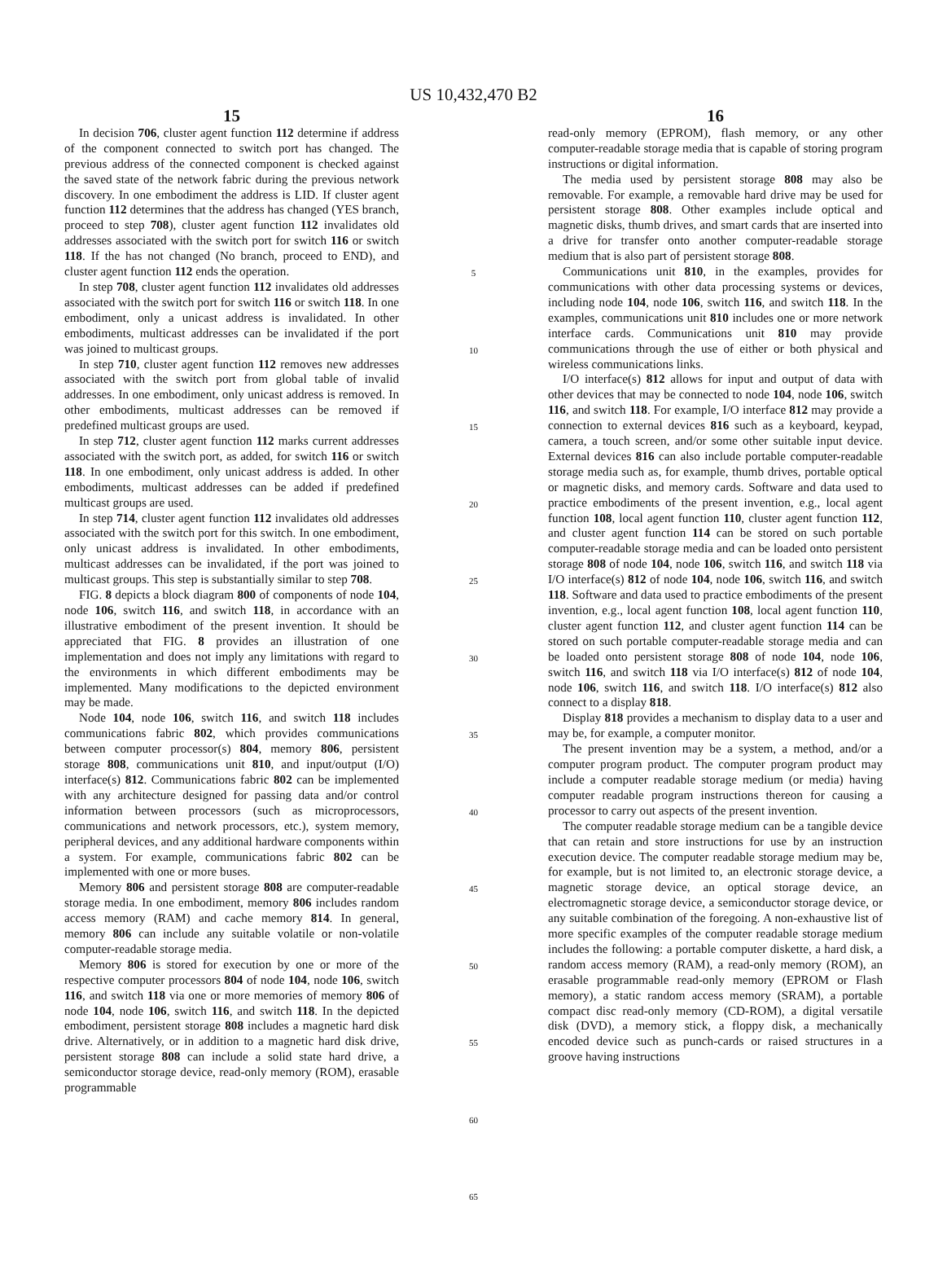US 10,432,470 B2
15
In decision 706, cluster agent function 112 determine if address of the component connected to switch port has changed. The previous address of the connected component is checked against the saved state of the network fabric during the previous network discovery. In one embodiment the address is LID. If cluster agent function 112 determines that the address has changed (YES branch, proceed to step 708), cluster agent function 112 invalidates old addresses associated with the switch port for switch 116 or switch 118. If the has not changed (No branch, proceed to END), and cluster agent function 112 ends the operation.
In step 708, cluster agent function 112 invalidates old addresses associated with the switch port for switch 116 or switch 118. In one embodiment, only a unicast address is invalidated. In other embodiments, multicast addresses can be invalidated if the port was joined to multicast groups.
In step 710, cluster agent function 112 removes new addresses associated with the switch port from global table of invalid addresses. In one embodiment, only unicast address is removed. In other embodiments, multicast addresses can be removed if predefined multicast groups are used.
In step 712, cluster agent function 112 marks current addresses associated with the switch port, as added, for switch 116 or switch 118. In one embodiment, only unicast address is added. In other embodiments, multicast addresses can be added if predefined multicast groups are used.
In step 714, cluster agent function 112 invalidates old addresses associated with the switch port for this switch. In one embodiment, only unicast address is invalidated. In other embodiments, multicast addresses can be invalidated, if the port was joined to multicast groups. This step is substantially similar to step 708.
FIG. 8 depicts a block diagram 800 of components of node 104, node 106, switch 116, and switch 118, in accordance with an illustrative embodiment of the present invention. It should be appreciated that FIG. 8 provides an illustration of one implementation and does not imply any limitations with regard to the environments in which different embodiments may be implemented. Many modifications to the depicted environment may be made.
Node 104, node 106, switch 116, and switch 118 includes communications fabric 802, which provides communications between computer processor(s) 804, memory 806, persistent storage 808, communications unit 810, and input/output (I/O) interface(s) 812. Communications fabric 802 can be implemented with any architecture designed for passing data and/or control information between processors (such as microprocessors, communications and network processors, etc.), system memory, peripheral devices, and any additional hardware components within a system. For example, communications fabric 802 can be implemented with one or more buses.
Memory 806 and persistent storage 808 are computer-readable storage media. In one embodiment, memory 806 includes random access memory (RAM) and cache memory 814. In general, memory 806 can include any suitable volatile or non-volatile computer-readable storage media.
Memory 806 is stored for execution by one or more of the respective computer processors 804 of node 104, node 106, switch 116, and switch 118 via one or more memories of memory 806 of node 104, node 106, switch 116, and switch 118. In the depicted embodiment, persistent storage 808 includes a magnetic hard disk drive. Alternatively, or in addition to a magnetic hard disk drive, persistent storage 808 can include a solid state hard drive, a semiconductor storage device, read-only memory (ROM), erasable programmable
5
10
15
20
25
30
35
40
45
50
55
60
65
16
read-only memory (EPROM), flash memory, or any other computer-readable storage media that is capable of storing program instructions or digital information.
The media used by persistent storage 808 may also be removable. For example, a removable hard drive may be used for persistent storage 808. Other examples include optical and magnetic disks, thumb drives, and smart cards that are inserted into a drive for transfer onto another computer-readable storage medium that is also part of persistent storage 808.
Communications unit 810, in the examples, provides for communications with other data processing systems or devices, including node 104, node 106, switch 116, and switch 118. In the examples, communications unit 810 includes one or more network interface cards. Communications unit 810 may provide communications through the use of either or both physical and wireless communications links.
I/O interface(s) 812 allows for input and output of data with other devices that may be connected to node 104, node 106, switch 116, and switch 118. For example, I/O interface 812 may provide a connection to external devices 816 such as a keyboard, keypad, camera, a touch screen, and/or some other suitable input device. External devices 816 can also include portable computer-readable storage media such as, for example, thumb drives, portable optical or magnetic disks, and memory cards. Software and data used to practice embodiments of the present invention, e.g., local agent function 108, local agent function 110, cluster agent function 112, and cluster agent function 114 can be stored on such portable computer-readable storage media and can be loaded onto persistent storage 808 of node 104, node 106, switch 116, and switch 118 via I/O interface(s) 812 of node 104, node 106, switch 116, and switch 118. Software and data used to practice embodiments of the present invention, e.g., local agent function 108, local agent function 110, cluster agent function 112, and cluster agent function 114 can be stored on such portable computer-readable storage media and can be loaded onto persistent storage 808 of node 104, node 106, switch 116, and switch 118 via I/O interface(s) 812 of node 104, node 106, switch 116, and switch 118. I/O interface(s) 812 also connect to a display 818.
Display 818 provides a mechanism to display data to a user and may be, for example, a computer monitor.
The present invention may be a system, a method, and/or a computer program product. The computer program product may include a computer readable storage medium (or media) having computer readable program instructions thereon for causing a processor to carry out aspects of the present invention.
The computer readable storage medium can be a tangible device that can retain and store instructions for use by an instruction execution device. The computer readable storage medium may be, for example, but is not limited to, an electronic storage device, a magnetic storage device, an optical storage device, an electromagnetic storage device, a semiconductor storage device, or any suitable combination of the foregoing. A non-exhaustive list of more specific examples of the computer readable storage medium includes the following: a portable computer diskette, a hard disk, a random access memory (RAM), a read-only memory (ROM), an erasable programmable read-only memory (EPROM or Flash memory), a static random access memory (SRAM), a portable compact disc read-only memory (CD-ROM), a digital versatile disk (DVD), a memory stick, a floppy disk, a mechanically encoded device such as punch-cards or raised structures in a groove having instructions